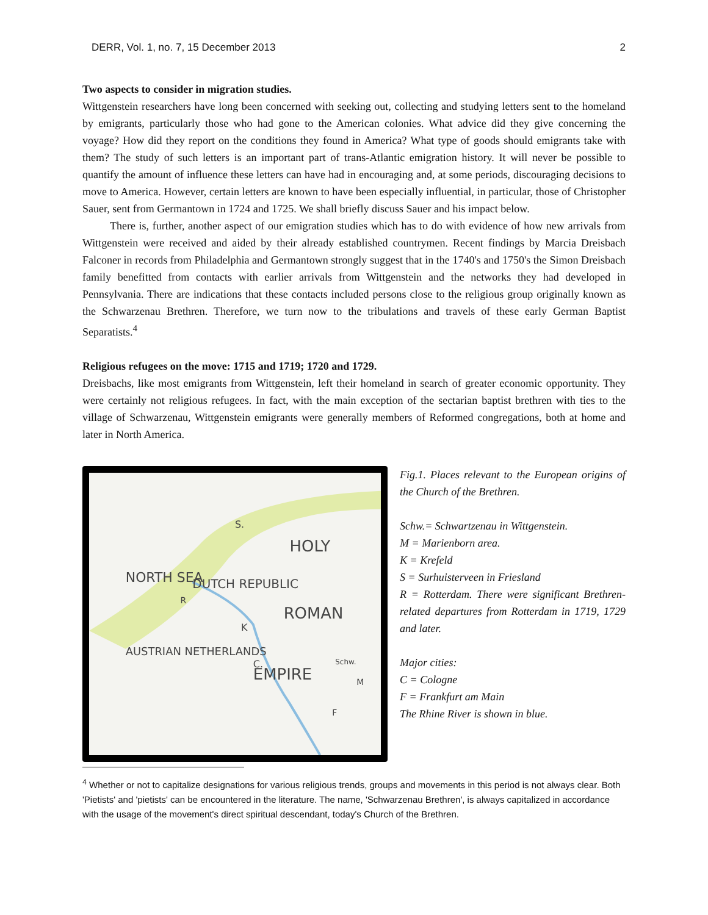DERR, Vol. 1, no. 7, 15 December 2013 2
Two aspects to consider in migration studies.
Wittgenstein researchers have long been concerned with seeking out, collecting and studying letters sent to the homeland by emigrants, particularly those who had gone to the American colonies. What advice did they give concerning the voyage? How did they report on the conditions they found in America? What type of goods should emigrants take with them? The study of such letters is an important part of trans-Atlantic emigration history. It will never be possible to quantify the amount of influence these letters can have had in encouraging and, at some periods, discouraging decisions to move to America. However, certain letters are known to have been especially influential, in particular, those of Christopher Sauer, sent from Germantown in 1724 and 1725. We shall briefly discuss Sauer and his impact below.
There is, further, another aspect of our emigration studies which has to do with evidence of how new arrivals from Wittgenstein were received and aided by their already established countrymen. Recent findings by Marcia Dreisbach Falconer in records from Philadelphia and Germantown strongly suggest that in the 1740's and 1750's the Simon Dreisbach family benefitted from contacts with earlier arrivals from Wittgenstein and the networks they had developed in Pennsylvania. There are indications that these contacts included persons close to the religious group originally known as the Schwarzenau Brethren. Therefore, we turn now to the tribulations and travels of these early German Baptist Separatists.<sup>4</sup>
Religious refugees on the move: 1715 and 1719; 1720 and 1729.
Dreisbachs, like most emigrants from Wittgenstein, left their homeland in search of greater economic opportunity. They were certainly not religious refugees. In fact, with the main exception of the sectarian baptist brethren with ties to the village of Schwarzenau, Wittgenstein emigrants were generally members of Reformed congregations, both at home and later in North America.
HOLY
ROMAN
EMPIRE
NORTH SEA
DUTCH REPUBLIC
AUSTRIAN NETHERLANDS
S.
R
K
C.
Schw.
M
F
Fig.1. Places relevant to the European origins of the Church of the Brethren.
Schw.= Schwartzenau in Wittgenstein.
M = Marienborn area.
K = Krefeld
S = Surhuisterveen in Friesland
R = Rotterdam. There were significant Brethren-related departures from Rotterdam in 1719, 1729 and later.
Major cities:
C = Cologne
F = Frankfurt am Main
The Rhine River is shown in blue.
<sup>4</sup> Whether or not to capitalize designations for various religious trends, groups and movements in this period is not always clear. Both 'Pietists' and 'pietists' can be encountered in the literature. The name, 'Schwarzenau Brethren', is always capitalized in accordance with the usage of the movement's direct spiritual descendant, today's Church of the Brethren.